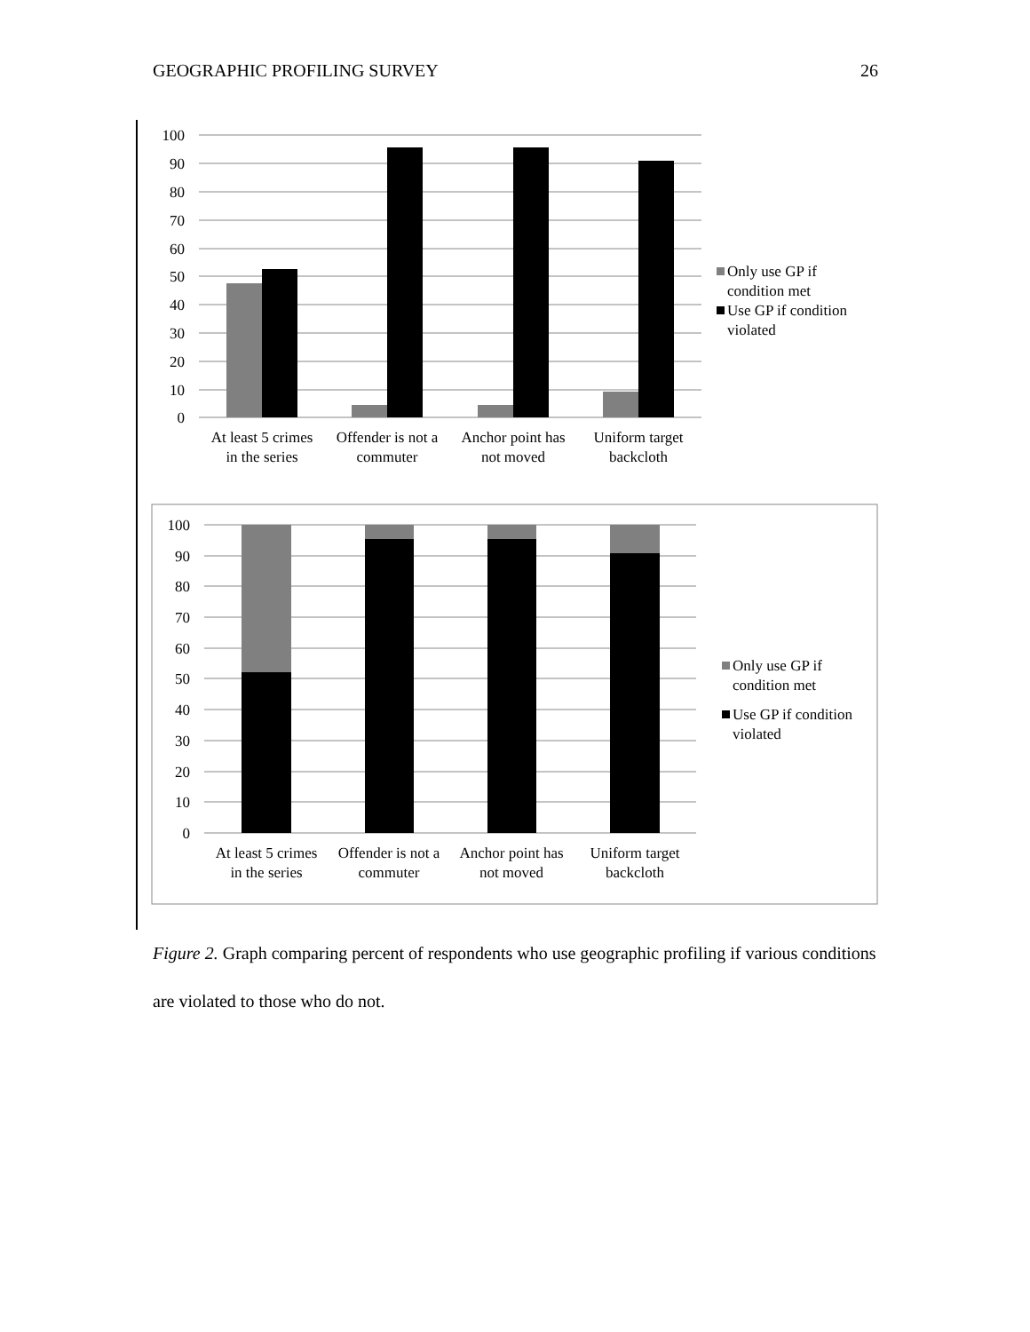GEOGRAPHIC PROFILING SURVEY 26
100
90
80
70
60
50
40
30
20
10
0
At least 5 crimes
in the series
Offender is not a
commuter
Anchor point has
not moved
Uniform target
backcloth
Only use GP if
condition met
Use GP if condition
violated
100
90
80
70
60
50
40
30
20
10
0
At least 5 crimes
in the series
Offender is not a
commuter
Anchor point has
not moved
Uniform target
backcloth
Only use GP if
condition met
Use GP if condition
violated
Figure 2. Graph comparing percent of respondents who use geographic profiling if various conditions are violated to those who do not.